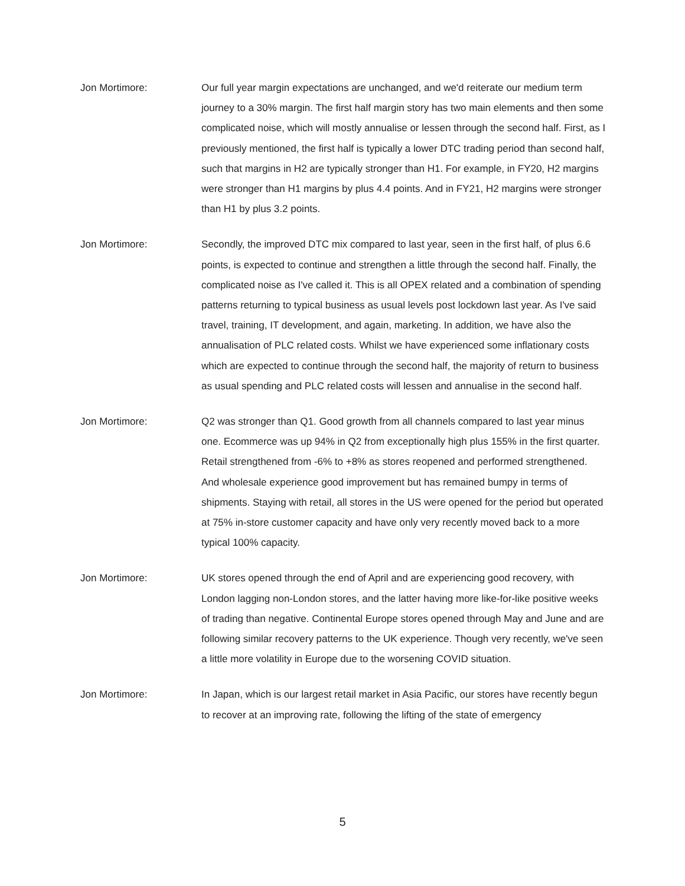Jon Mortimore: Our full year margin expectations are unchanged, and we'd reiterate our medium term journey to a 30% margin. The first half margin story has two main elements and then some complicated noise, which will mostly annualise or lessen through the second half. First, as I previously mentioned, the first half is typically a lower DTC trading period than second half, such that margins in H2 are typically stronger than H1. For example, in FY20, H2 margins were stronger than H1 margins by plus 4.4 points. And in FY21, H2 margins were stronger than H1 by plus 3.2 points.
Jon Mortimore: Secondly, the improved DTC mix compared to last year, seen in the first half, of plus 6.6 points, is expected to continue and strengthen a little through the second half. Finally, the complicated noise as I've called it. This is all OPEX related and a combination of spending patterns returning to typical business as usual levels post lockdown last year. As I've said travel, training, IT development, and again, marketing. In addition, we have also the annualisation of PLC related costs. Whilst we have experienced some inflationary costs which are expected to continue through the second half, the majority of return to business as usual spending and PLC related costs will lessen and annualise in the second half.
Jon Mortimore: Q2 was stronger than Q1. Good growth from all channels compared to last year minus one. Ecommerce was up 94% in Q2 from exceptionally high plus 155% in the first quarter. Retail strengthened from -6% to +8% as stores reopened and performed strengthened. And wholesale experience good improvement but has remained bumpy in terms of shipments. Staying with retail, all stores in the US were opened for the period but operated at 75% in-store customer capacity and have only very recently moved back to a more typical 100% capacity.
Jon Mortimore: UK stores opened through the end of April and are experiencing good recovery, with London lagging non-London stores, and the latter having more like-for-like positive weeks of trading than negative. Continental Europe stores opened through May and June and are following similar recovery patterns to the UK experience. Though very recently, we've seen a little more volatility in Europe due to the worsening COVID situation.
Jon Mortimore: In Japan, which is our largest retail market in Asia Pacific, our stores have recently begun to recover at an improving rate, following the lifting of the state of emergency
5